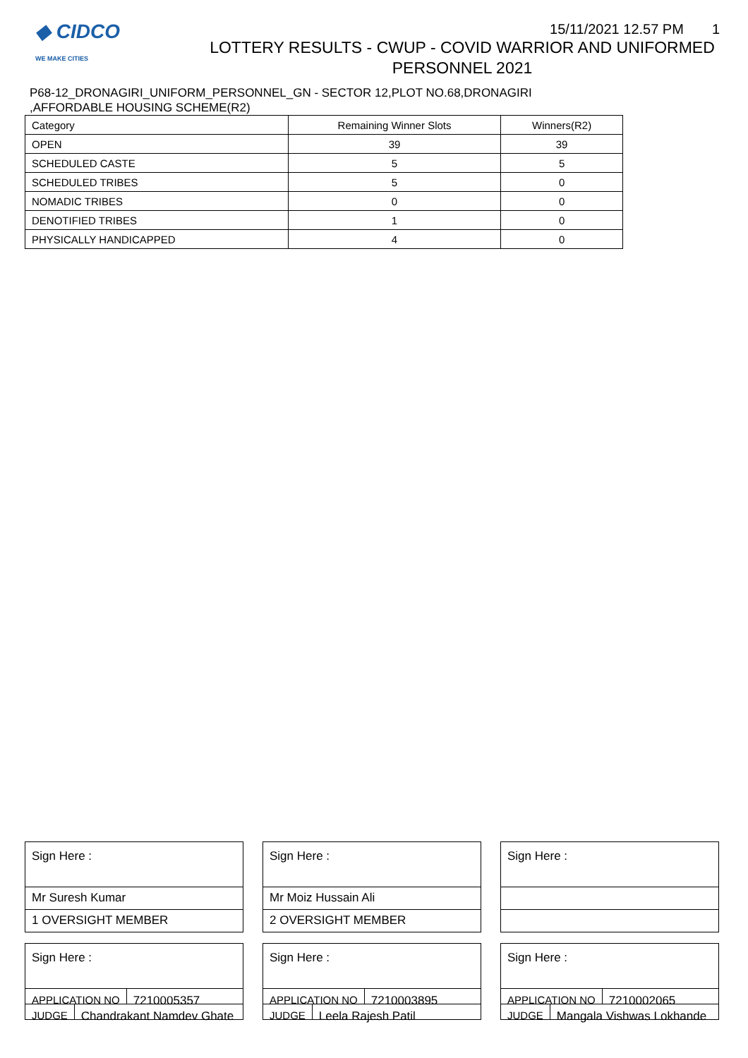◆ CIDCO
WE MAKE CITIES
15/11/2021 12.57 PM 1
LOTTERY RESULTS - CWUP - COVID WARRIOR AND UNIFORMED
PERSONNEL 2021
P68-12_DRONAGIRI_UNIFORM_PERSONNEL_GN - SECTOR 12,PLOT NO.68,DRONAGIRI
,AFFORDABLE HOUSING SCHEME(R2)
| Category | Remaining Winner Slots | Winners(R2) |
| --- | --- | --- |
| OPEN | 39 | 39 |
| SCHEDULED CASTE | 5 | 5 |
| SCHEDULED TRIBES | 5 | 0 |
| NOMADIC TRIBES | 0 | 0 |
| DENOTIFIED TRIBES | 1 | 0 |
| PHYSICALLY HANDICAPPED | 4 | 0 |
Sign Here :
Mr Suresh Kumar
1 OVERSIGHT MEMBER
Sign Here :
APPLICATION NO 7210005357
JUDGE Chandrakant Namdev Ghate
Sign Here :
Mr Moiz Hussain Ali
2 OVERSIGHT MEMBER
Sign Here :
APPLICATION NO 7210003895
JUDGE Leela Rajesh Patil
Sign Here :
Sign Here :
APPLICATION NO 7210002065
JUDGE Mangala Vishwas Lokhande